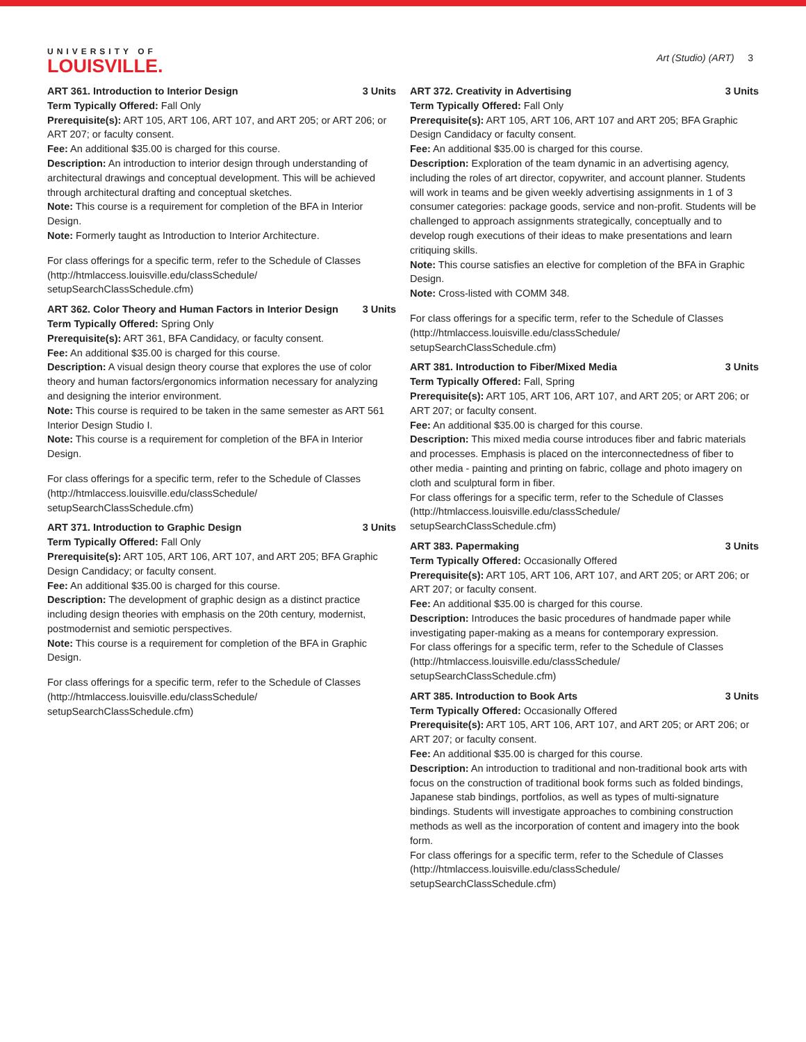UNIVERSITY OF
LOUISVILLE.
Art (Studio) (ART) 3
ART 361. Introduction to Interior Design 3 Units
Term Typically Offered: Fall Only
Prerequisite(s): ART 105, ART 106, ART 107, and ART 205; or ART 206; or ART 207; or faculty consent.
Fee: An additional $35.00 is charged for this course.
Description: An introduction to interior design through understanding of architectural drawings and conceptual development. This will be achieved through architectural drafting and conceptual sketches.
Note: This course is a requirement for completion of the BFA in Interior Design.
Note: Formerly taught as Introduction to Interior Architecture.
For class offerings for a specific term, refer to the Schedule of Classes (http://htmlaccess.louisville.edu/classSchedule/ setupSearchClassSchedule.cfm)
ART 362. Color Theory and Human Factors in Interior Design 3 Units
Term Typically Offered: Spring Only
Prerequisite(s): ART 361, BFA Candidacy, or faculty consent.
Fee: An additional $35.00 is charged for this course.
Description: A visual design theory course that explores the use of color theory and human factors/ergonomics information necessary for analyzing and designing the interior environment.
Note: This course is required to be taken in the same semester as ART 561 Interior Design Studio I.
Note: This course is a requirement for completion of the BFA in Interior Design.
For class offerings for a specific term, refer to the Schedule of Classes (http://htmlaccess.louisville.edu/classSchedule/ setupSearchClassSchedule.cfm)
ART 371. Introduction to Graphic Design 3 Units
Term Typically Offered: Fall Only
Prerequisite(s): ART 105, ART 106, ART 107, and ART 205; BFA Graphic Design Candidacy; or faculty consent.
Fee: An additional $35.00 is charged for this course.
Description: The development of graphic design as a distinct practice including design theories with emphasis on the 20th century, modernist, postmodernist and semiotic perspectives.
Note: This course is a requirement for completion of the BFA in Graphic Design.
For class offerings for a specific term, refer to the Schedule of Classes (http://htmlaccess.louisville.edu/classSchedule/ setupSearchClassSchedule.cfm)
ART 372. Creativity in Advertising 3 Units
Term Typically Offered: Fall Only
Prerequisite(s): ART 105, ART 106, ART 107 and ART 205; BFA Graphic Design Candidacy or faculty consent.
Fee: An additional $35.00 is charged for this course.
Description: Exploration of the team dynamic in an advertising agency, including the roles of art director, copywriter, and account planner. Students will work in teams and be given weekly advertising assignments in 1 of 3 consumer categories: package goods, service and non-profit. Students will be challenged to approach assignments strategically, conceptually and to develop rough executions of their ideas to make presentations and learn critiquing skills.
Note: This course satisfies an elective for completion of the BFA in Graphic Design.
Note: Cross-listed with COMM 348.
For class offerings for a specific term, refer to the Schedule of Classes (http://htmlaccess.louisville.edu/classSchedule/ setupSearchClassSchedule.cfm)
ART 381. Introduction to Fiber/Mixed Media 3 Units
Term Typically Offered: Fall, Spring
Prerequisite(s): ART 105, ART 106, ART 107, and ART 205; or ART 206; or ART 207; or faculty consent.
Fee: An additional $35.00 is charged for this course.
Description: This mixed media course introduces fiber and fabric materials and processes. Emphasis is placed on the interconnectedness of fiber to other media - painting and printing on fabric, collage and photo imagery on cloth and sculptural form in fiber.
For class offerings for a specific term, refer to the Schedule of Classes (http://htmlaccess.louisville.edu/classSchedule/ setupSearchClassSchedule.cfm)
ART 383. Papermaking 3 Units
Term Typically Offered: Occasionally Offered
Prerequisite(s): ART 105, ART 106, ART 107, and ART 205; or ART 206; or ART 207; or faculty consent.
Fee: An additional $35.00 is charged for this course.
Description: Introduces the basic procedures of handmade paper while investigating paper-making as a means for contemporary expression.
For class offerings for a specific term, refer to the Schedule of Classes (http://htmlaccess.louisville.edu/classSchedule/ setupSearchClassSchedule.cfm)
ART 385. Introduction to Book Arts 3 Units
Term Typically Offered: Occasionally Offered
Prerequisite(s): ART 105, ART 106, ART 107, and ART 205; or ART 206; or ART 207; or faculty consent.
Fee: An additional $35.00 is charged for this course.
Description: An introduction to traditional and non-traditional book arts with focus on the construction of traditional book forms such as folded bindings, Japanese stab bindings, portfolios, as well as types of multi-signature bindings. Students will investigate approaches to combining construction methods as well as the incorporation of content and imagery into the book form.
For class offerings for a specific term, refer to the Schedule of Classes (http://htmlaccess.louisville.edu/classSchedule/ setupSearchClassSchedule.cfm)